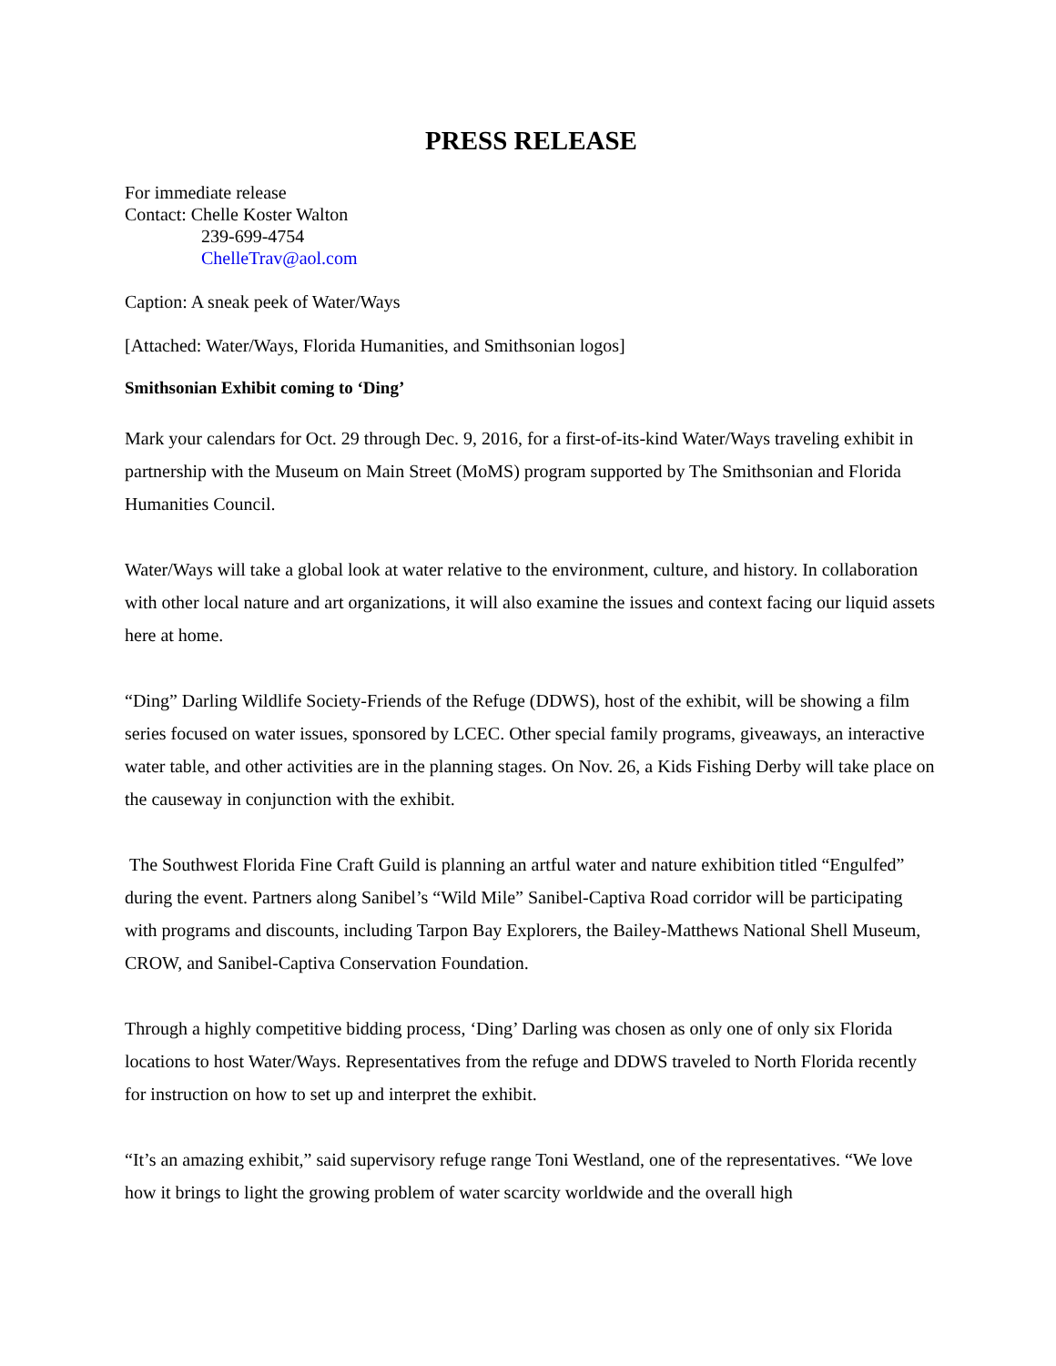PRESS RELEASE
For immediate release
Contact: Chelle Koster Walton
239-699-4754
ChelleTrav@aol.com
Caption: A sneak peek of Water/Ways
[Attached: Water/Ways, Florida Humanities, and Smithsonian logos]
Smithsonian Exhibit coming to ‘Ding’
Mark your calendars for Oct. 29 through Dec. 9, 2016, for a first-of-its-kind Water/Ways traveling exhibit in partnership with the Museum on Main Street (MoMS) program supported by The Smithsonian and Florida Humanities Council.
Water/Ways will take a global look at water relative to the environment, culture, and history. In collaboration with other local nature and art organizations, it will also examine the issues and context facing our liquid assets here at home.
“Ding” Darling Wildlife Society-Friends of the Refuge (DDWS), host of the exhibit, will be showing a film series focused on water issues, sponsored by LCEC. Other special family programs, giveaways, an interactive water table, and other activities are in the planning stages. On Nov. 26, a Kids Fishing Derby will take place on the causeway in conjunction with the exhibit.
The Southwest Florida Fine Craft Guild is planning an artful water and nature exhibition titled “Engulfed” during the event. Partners along Sanibel’s “Wild Mile” Sanibel-Captiva Road corridor will be participating with programs and discounts, including Tarpon Bay Explorers, the Bailey-Matthews National Shell Museum, CROW, and Sanibel-Captiva Conservation Foundation.
Through a highly competitive bidding process, ‘Ding’ Darling was chosen as only one of only six Florida locations to host Water/Ways. Representatives from the refuge and DDWS traveled to North Florida recently for instruction on how to set up and interpret the exhibit.
“It’s an amazing exhibit,” said supervisory refuge range Toni Westland, one of the representatives. “We love how it brings to light the growing problem of water scarcity worldwide and the overall high